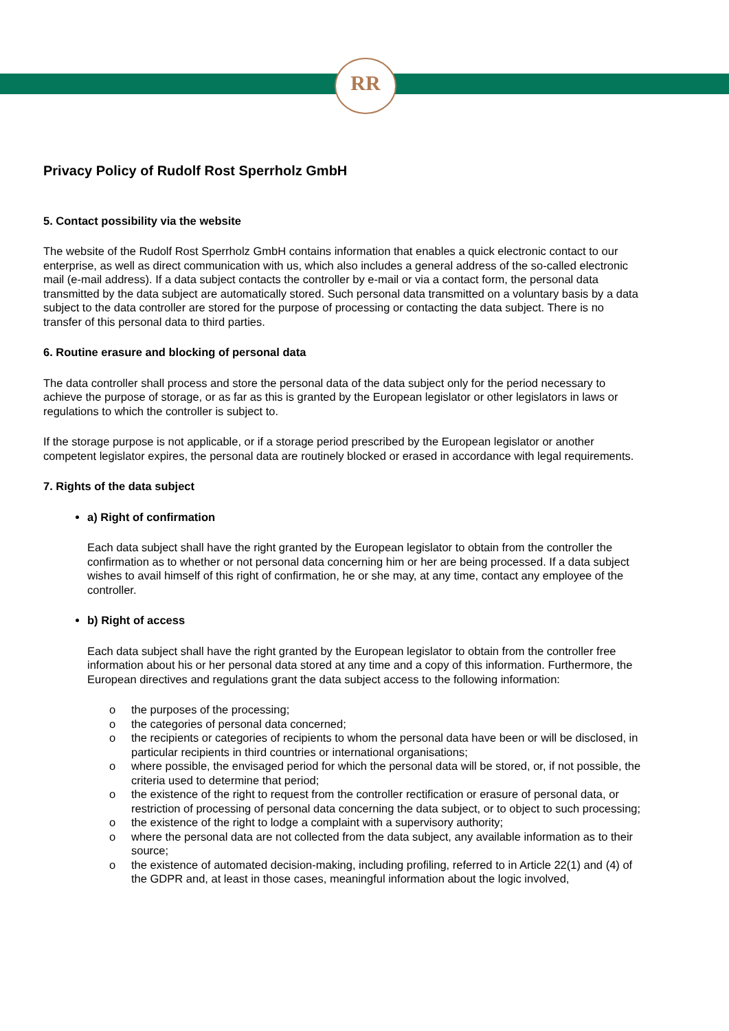RR
Privacy Policy of Rudolf Rost Sperrholz GmbH
5. Contact possibility via the website
The website of the Rudolf Rost Sperrholz GmbH contains information that enables a quick electronic contact to our enterprise, as well as direct communication with us, which also includes a general address of the so-called electronic mail (e-mail address). If a data subject contacts the controller by e-mail or via a contact form, the personal data transmitted by the data subject are automatically stored. Such personal data transmitted on a voluntary basis by a data subject to the data controller are stored for the purpose of processing or contacting the data subject. There is no transfer of this personal data to third parties.
6. Routine erasure and blocking of personal data
The data controller shall process and store the personal data of the data subject only for the period necessary to achieve the purpose of storage, or as far as this is granted by the European legislator or other legislators in laws or regulations to which the controller is subject to.
If the storage purpose is not applicable, or if a storage period prescribed by the European legislator or another competent legislator expires, the personal data are routinely blocked or erased in accordance with legal requirements.
7. Rights of the data subject
a) Right of confirmation
Each data subject shall have the right granted by the European legislator to obtain from the controller the confirmation as to whether or not personal data concerning him or her are being processed. If a data subject wishes to avail himself of this right of confirmation, he or she may, at any time, contact any employee of the controller.
b) Right of access
Each data subject shall have the right granted by the European legislator to obtain from the controller free information about his or her personal data stored at any time and a copy of this information. Furthermore, the European directives and regulations grant the data subject access to the following information:
o the purposes of the processing;
o the categories of personal data concerned;
o the recipients or categories of recipients to whom the personal data have been or will be disclosed, in particular recipients in third countries or international organisations;
o where possible, the envisaged period for which the personal data will be stored, or, if not possible, the criteria used to determine that period;
o the existence of the right to request from the controller rectification or erasure of personal data, or restriction of processing of personal data concerning the data subject, or to object to such processing;
o the existence of the right to lodge a complaint with a supervisory authority;
o where the personal data are not collected from the data subject, any available information as to their source;
o the existence of automated decision-making, including profiling, referred to in Article 22(1) and (4) of the GDPR and, at least in those cases, meaningful information about the logic involved,